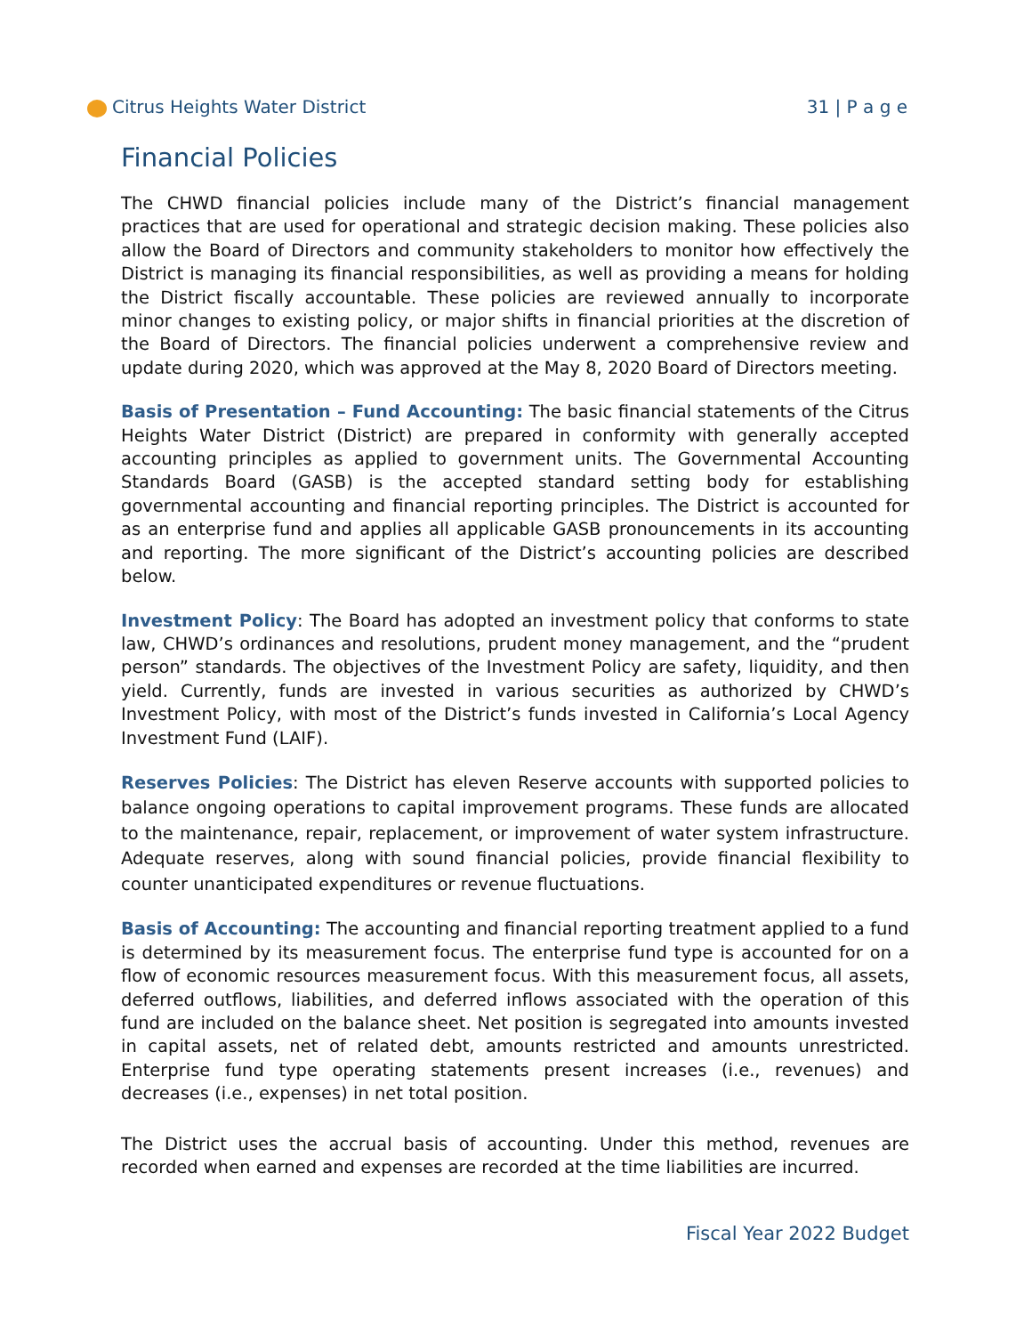Citrus Heights Water District 31 | P a g e
Financial Policies
The CHWD financial policies include many of the District’s financial management practices that are used for operational and strategic decision making. These policies also allow the Board of Directors and community stakeholders to monitor how effectively the District is managing its financial responsibilities, as well as providing a means for holding the District fiscally accountable. These policies are reviewed annually to incorporate minor changes to existing policy, or major shifts in financial priorities at the discretion of the Board of Directors. The financial policies underwent a comprehensive review and update during 2020, which was approved at the May 8, 2020 Board of Directors meeting.
Basis of Presentation – Fund Accounting: The basic financial statements of the Citrus Heights Water District (District) are prepared in conformity with generally accepted accounting principles as applied to government units. The Governmental Accounting Standards Board (GASB) is the accepted standard setting body for establishing governmental accounting and financial reporting principles. The District is accounted for as an enterprise fund and applies all applicable GASB pronouncements in its accounting and reporting. The more significant of the District’s accounting policies are described below.
Investment Policy: The Board has adopted an investment policy that conforms to state law, CHWD’s ordinances and resolutions, prudent money management, and the “prudent person” standards. The objectives of the Investment Policy are safety, liquidity, and then yield. Currently, funds are invested in various securities as authorized by CHWD’s Investment Policy, with most of the District’s funds invested in California’s Local Agency Investment Fund (LAIF).
Reserves Policies: The District has eleven Reserve accounts with supported policies to balance ongoing operations to capital improvement programs. These funds are allocated to the maintenance, repair, replacement, or improvement of water system infrastructure. Adequate reserves, along with sound financial policies, provide financial flexibility to counter unanticipated expenditures or revenue fluctuations.
Basis of Accounting: The accounting and financial reporting treatment applied to a fund is determined by its measurement focus. The enterprise fund type is accounted for on a flow of economic resources measurement focus. With this measurement focus, all assets, deferred outflows, liabilities, and deferred inflows associated with the operation of this fund are included on the balance sheet. Net position is segregated into amounts invested in capital assets, net of related debt, amounts restricted and amounts unrestricted. Enterprise fund type operating statements present increases (i.e., revenues) and decreases (i.e., expenses) in net total position.
The District uses the accrual basis of accounting. Under this method, revenues are recorded when earned and expenses are recorded at the time liabilities are incurred.
Fiscal Year 2022 Budget